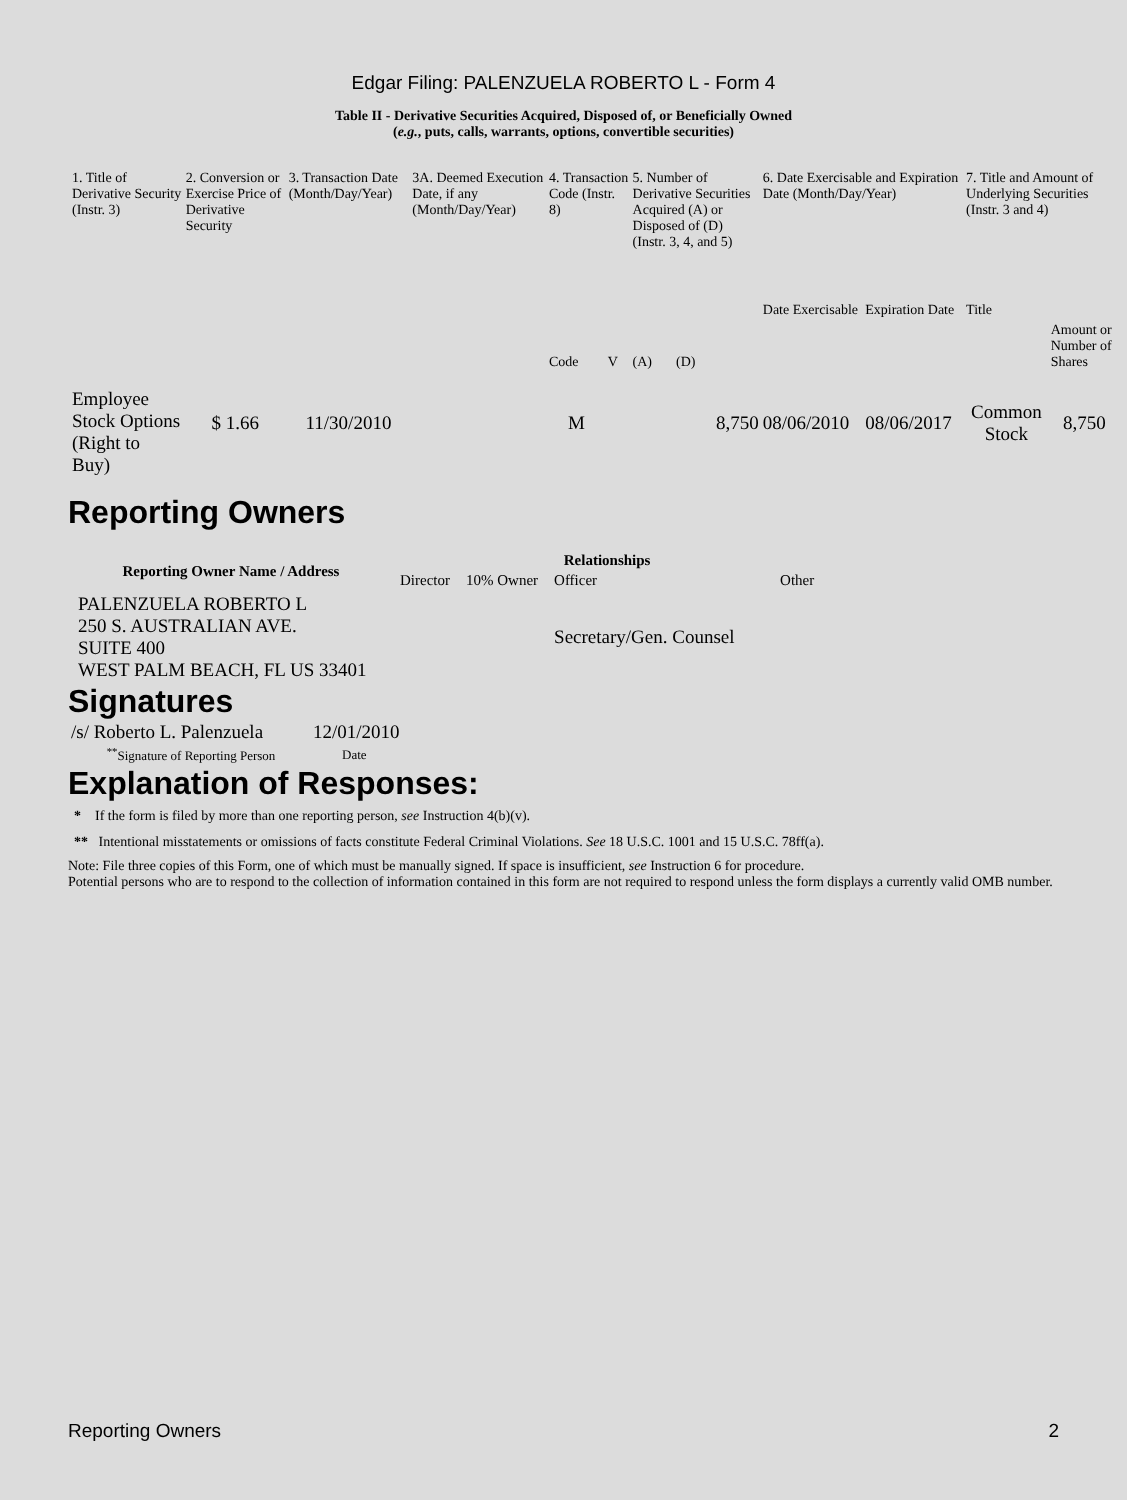Edgar Filing: PALENZUELA ROBERTO L - Form 4
Table II - Derivative Securities Acquired, Disposed of, or Beneficially Owned
(e.g., puts, calls, warrants, options, convertible securities)
| 1. Title of Derivative Security (Instr. 3) | 2. Conversion or Exercise Price of Derivative Security | 3. Transaction Date (Month/Day/Year) | 3A. Deemed Execution Date, if any (Month/Day/Year) | 4. Transaction Code (Instr. 8) | | 5. Number of Derivative Securities Acquired (A) or Disposed of (D) (Instr. 3, 4, and 5) | | 6. Date Exercisable and Expiration Date (Month/Day/Year) | | 7. Title and Amount of Underlying Securities (Instr. 3 and 4) | |
| | | | | Code | V | (A) | (D) | Date Exercisable | Expiration Date | Title | Amount or Number of Shares |
| Employee Stock Options (Right to Buy) | $ 1.66 | 11/30/2010 | | M | | | 8,750 | 08/06/2010 | 08/06/2017 | Common Stock | 8,750 |
Reporting Owners
| Reporting Owner Name / Address | Relationships | | | |
| --- | --- | --- | --- | --- |
| | Director | 10% Owner | Officer | Other |
| PALENZUELA ROBERTO L 250 S. AUSTRALIAN AVE. SUITE 400 WEST PALM BEACH, FL US 33401 | | | Secretary/Gen. Counsel | |
Signatures
| /s/ Roberto L. Palenzuela | 12/01/2010 |
| <sup>**</sup> Signature of Reporting Person | Date |
Explanation of Responses:
* If the form is filed by more than one reporting person, see Instruction 4(b)(v).
** Intentional misstatements or omissions of facts constitute Federal Criminal Violations. See 18 U.S.C. 1001 and 15 U.S.C. 78ff(a).
Note: File three copies of this Form, one of which must be manually signed. If space is insufficient, see Instruction 6 for procedure.
Potential persons who are to respond to the collection of information contained in this form are not required to respond unless the form displays a currently valid OMB number.
Reporting Owners 2